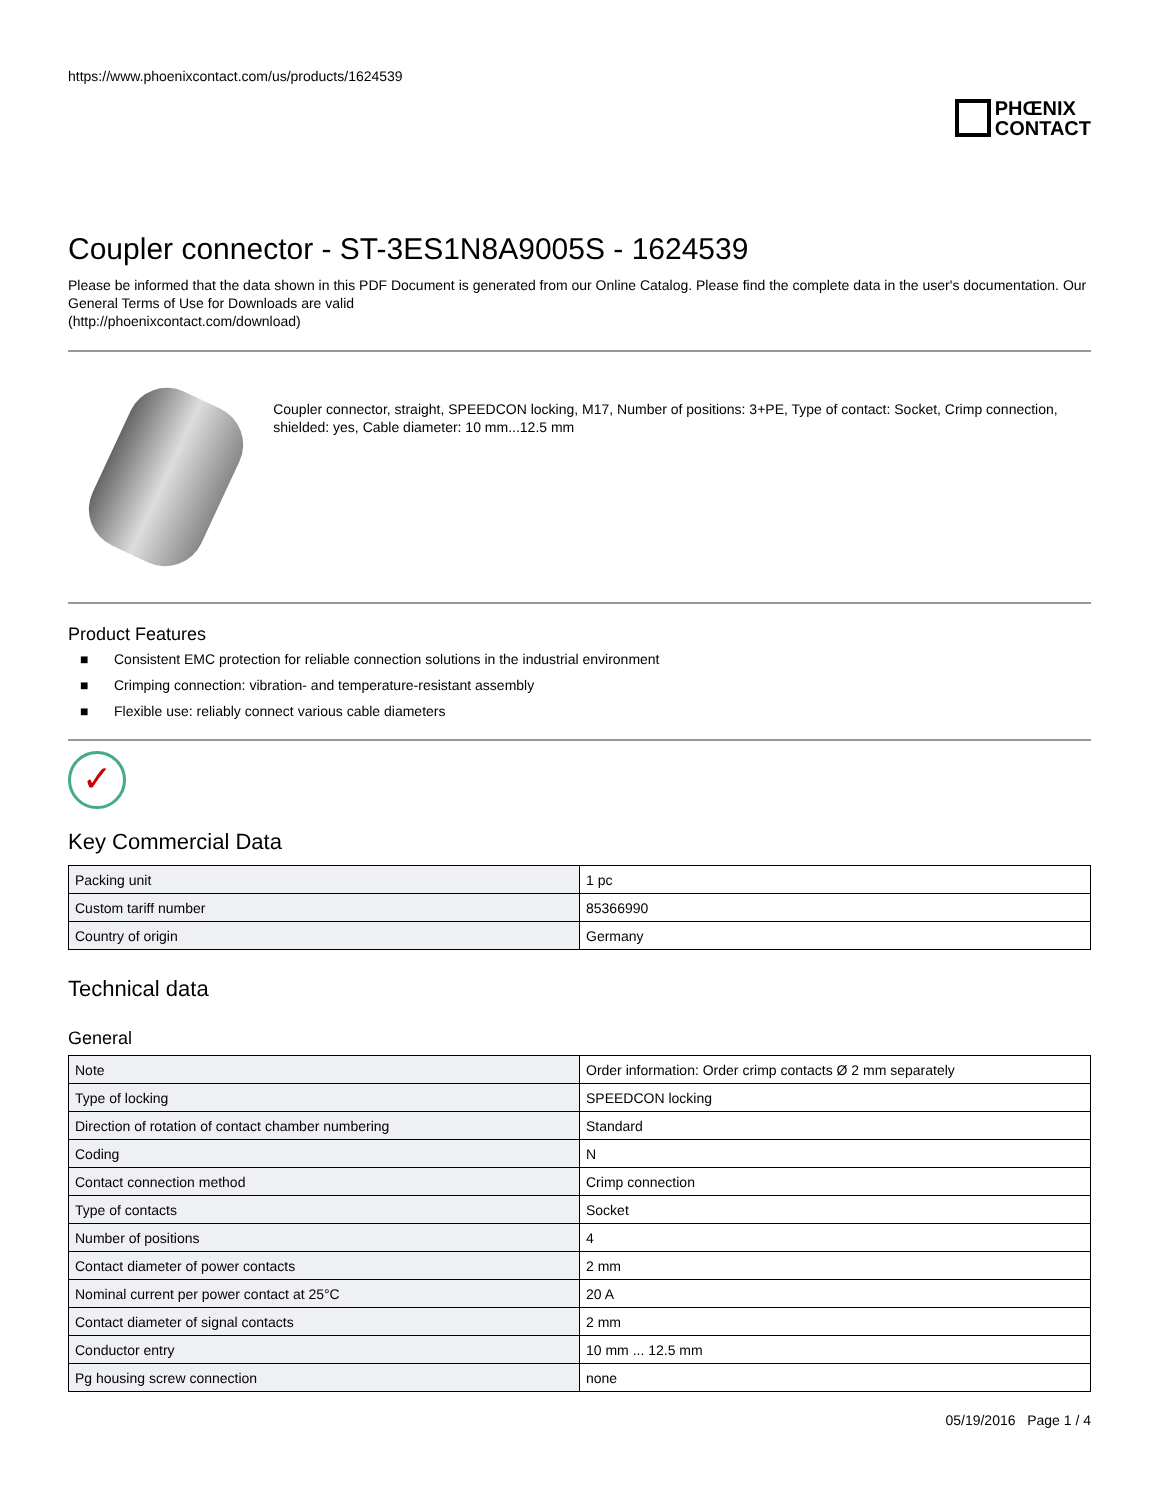https://www.phoenixcontact.com/us/products/1624539
PHŒNIX
CONTACT
Coupler connector - ST-3ES1N8A9005S - 1624539
Please be informed that the data shown in this PDF Document is generated from our Online Catalog. Please find the complete data in the user's documentation. Our General Terms of Use for Downloads are valid
(http://phoenixcontact.com/download)
Coupler connector, straight, SPEEDCON locking, M17, Number of positions: 3+PE, Type of contact: Socket, Crimp connection, shielded: yes, Cable diameter: 10 mm...12.5 mm
Product Features
■ Consistent EMC protection for reliable connection solutions in the industrial environment
■ Crimping connection: vibration- and temperature-resistant assembly
■ Flexible use: reliably connect various cable diameters
✓
Key Commercial Data
| Packing unit | 1 pc |
| Custom tariff number | 85366990 |
| Country of origin | Germany |
Technical data
General
| Note | Order information: Order crimp contacts Ø 2 mm separately |
| Type of locking | SPEEDCON locking |
| Direction of rotation of contact chamber numbering | Standard |
| Coding | N |
| Contact connection method | Crimp connection |
| Type of contacts | Socket |
| Number of positions | 4 |
| Contact diameter of power contacts | 2 mm |
| Nominal current per power contact at 25°C | 20 A |
| Contact diameter of signal contacts | 2 mm |
| Conductor entry | 10 mm ... 12.5 mm |
| Pg housing screw connection | none |
05/19/2016 Page 1 / 4